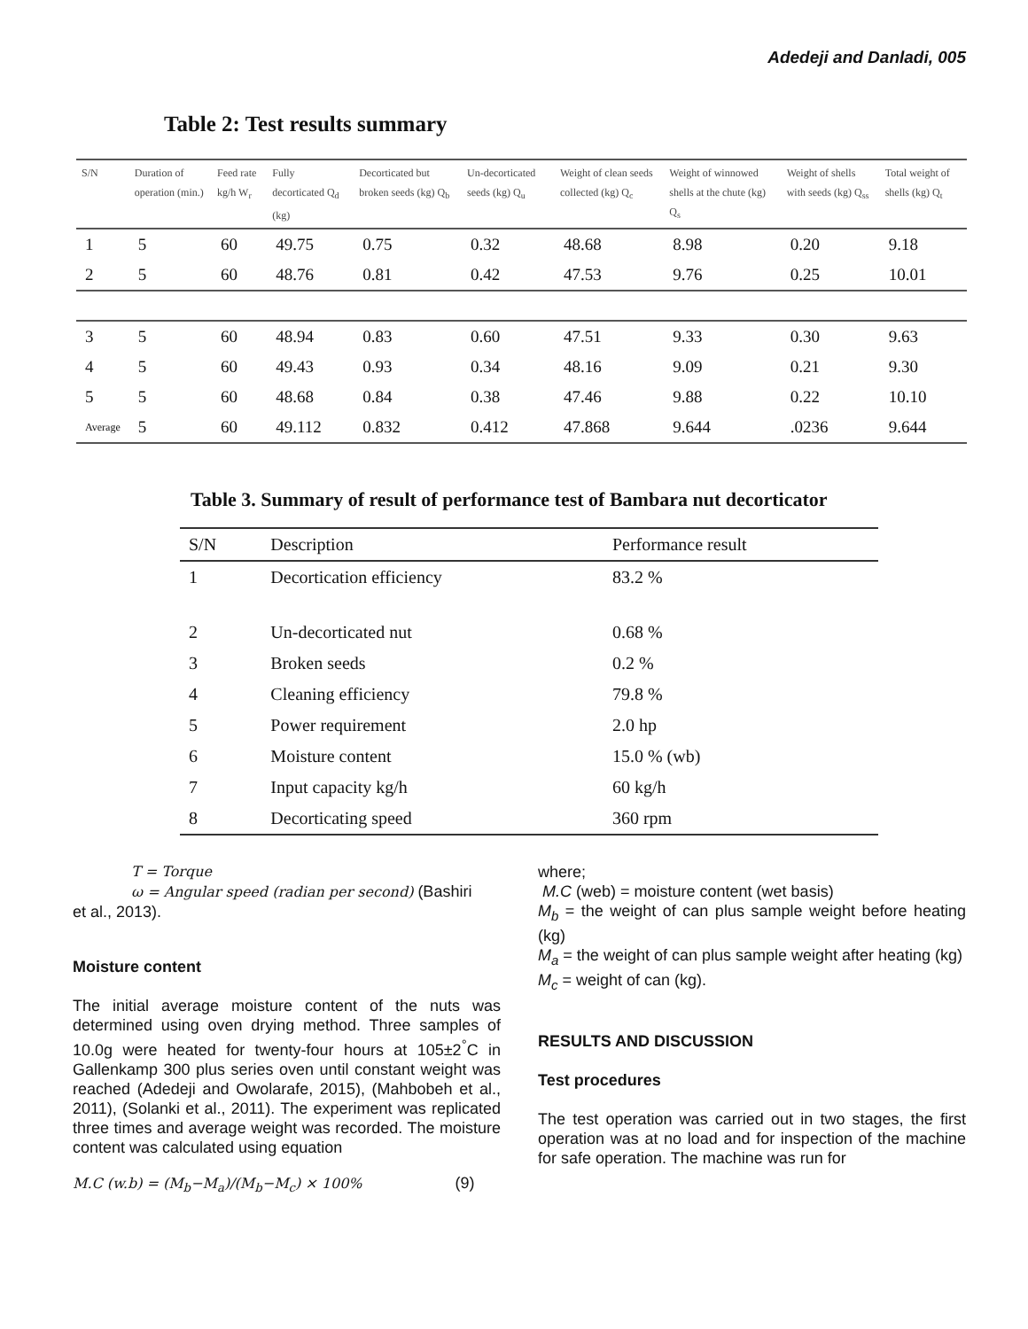Adedeji and Danladi, 005
Table 2: Test results summary
| S/N | Duration of operation (min.) | Feed rate kg/h W<sub>r</sub> | Fully decorticated Q<sub>d</sub> (kg) | Decorticated but broken seeds (kg) Q<sub>b</sub> | Un-decorticated seeds (kg) Q<sub>u</sub> | Weight of clean seeds collected (kg) Q<sub>c</sub> | Weight of winnowed shells at the chute (kg) Q<sub>s</sub> | Weight of shells with seeds (kg) Q<sub>ss</sub> | Total weight of shells (kg) Q<sub>t</sub> |
| --- | --- | --- | --- | --- | --- | --- | --- | --- | --- |
| 1 | 5 | 60 | 49.75 | 0.75 | 0.32 | 48.68 | 8.98 | 0.20 | 9.18 |
| 2 | 5 | 60 | 48.76 | 0.81 | 0.42 | 47.53 | 9.76 | 0.25 | 10.01 |
| 3 | 5 | 60 | 48.94 | 0.83 | 0.60 | 47.51 | 9.33 | 0.30 | 9.63 |
| 4 | 5 | 60 | 49.43 | 0.93 | 0.34 | 48.16 | 9.09 | 0.21 | 9.30 |
| 5 | 5 | 60 | 48.68 | 0.84 | 0.38 | 47.46 | 9.88 | 0.22 | 10.10 |
| Average | 5 | 60 | 49.112 | 0.832 | 0.412 | 47.868 | 9.644 | .0236 | 9.644 |
Table 3. Summary of result of performance test of Bambara nut decorticator
| S/N | Description | Performance result |
| --- | --- | --- |
| 1 | Decortication efficiency | 83.2 % |
| 2 | Un-decorticated nut | 0.68 % |
| 3 | Broken seeds | 0.2 % |
| 4 | Cleaning efficiency | 79.8 % |
| 5 | Power requirement | 2.0 hp |
| 6 | Moisture content | 15.0 % (wb) |
| 7 | Input capacity kg/h | 60 kg/h |
| 8 | Decorticating speed | 360 rpm |
T = Torque
ω = Angular speed (radian per second) (Bashiri
et al., 2013).
Moisture content
The initial average moisture content of the nuts was determined using oven drying method. Three samples of 10.0g were heated for twenty-four hours at 105±2<sup>°</sup>C in Gallenkamp 300 plus series oven until constant weight was reached (Adedeji and Owolarafe, 2015), (Mahbobeh et al., 2011), (Solanki et al., 2011). The experiment was replicated three times and average weight was recorded. The moisture content was calculated using equation
M.C (w.b) = (M<sub>b</sub>−M<sub>a</sub>)/(M<sub>b</sub>−M<sub>c</sub>) × 100% (9)
where;
M.C (web) = moisture content (wet basis)
M<sub>b</sub> = the weight of can plus sample weight before heating (kg)
M<sub>a</sub> = the weight of can plus sample weight after heating (kg)
M<sub>c</sub> = weight of can (kg).
RESULTS AND DISCUSSION
Test procedures
The test operation was carried out in two stages, the first operation was at no load and for inspection of the machine for safe operation. The machine was run for